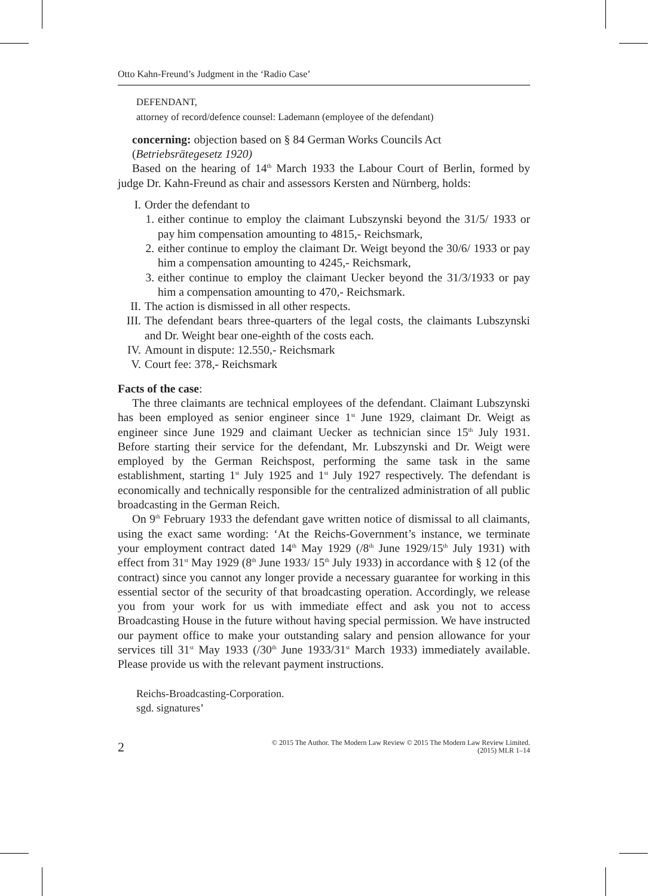Otto Kahn-Freund’s Judgment in the ‘Radio Case’
DEFENDANT,
attorney of record/defence counsel: Lademann (employee of the defendant)
concerning: objection based on § 84 German Works Councils Act
(Betriebsrätegesetz 1920)
Based on the hearing of 14<sup>th</sup> March 1933 the Labour Court of Berlin, formed by judge Dr. Kahn-Freund as chair and assessors Kersten and Nürnberg, holds:
I. Order the defendant to
1. either continue to employ the claimant Lubszynski beyond the 31/5/ 1933 or pay him compensation amounting to 4815,- Reichsmark,
2. either continue to employ the claimant Dr. Weigt beyond the 30/6/ 1933 or pay him a compensation amounting to 4245,- Reichsmark,
3. either continue to employ the claimant Uecker beyond the 31/3/1933 or pay him a compensation amounting to 470,- Reichsmark.
II. The action is dismissed in all other respects.
III.
The defendant bears three-quarters of the legal costs, the claimants Lubszynski and Dr. Weight bear one-eighth of the costs each.
IV. Amount in dispute: 12.550,- Reichsmark
V. Court fee: 378,- Reichsmark
Facts of the case:
The three claimants are technical employees of the defendant. Claimant Lubszynski has been employed as senior engineer since 1<sup>st</sup> June 1929, claimant Dr. Weigt as engineer since June 1929 and claimant Uecker as technician since 15<sup>th</sup> July 1931. Before starting their service for the defendant, Mr. Lubszynski and Dr. Weigt were employed by the German Reichspost, performing the same task in the same establishment, starting 1<sup>st</sup> July 1925 and 1<sup>st</sup> July 1927 respectively. The defendant is economically and technically responsible for the centralized administration of all public broadcasting in the German Reich.
On 9<sup>th</sup> February 1933 the defendant gave written notice of dismissal to all claimants, using the exact same wording: ‘At the Reichs-Government’s instance, we terminate your employment contract dated 14<sup>th</sup> May 1929 (/8<sup>th</sup> June 1929/15<sup>th</sup> July 1931) with effect from 31<sup>st</sup> May 1929 (8<sup>th</sup> June 1933/ 15<sup>th</sup> July 1933) in accordance with § 12 (of the contract) since you cannot any longer provide a necessary guarantee for working in this essential sector of the security of that broadcasting operation. Accordingly, we release you from your work for us with immediate effect and ask you not to access Broadcasting House in the future without having special permission. We have instructed our payment office to make your outstanding salary and pension allowance for your services till 31<sup>st</sup> May 1933 (/30<sup>th</sup> June 1933/31<sup>st</sup> March 1933) immediately available. Please provide us with the relevant payment instructions.
Reichs-Broadcasting-Corporation.
sgd. signatures’
2
© 2015 The Author. The Modern Law Review © 2015 The Modern Law Review Limited.
(2015) MLR 1–14